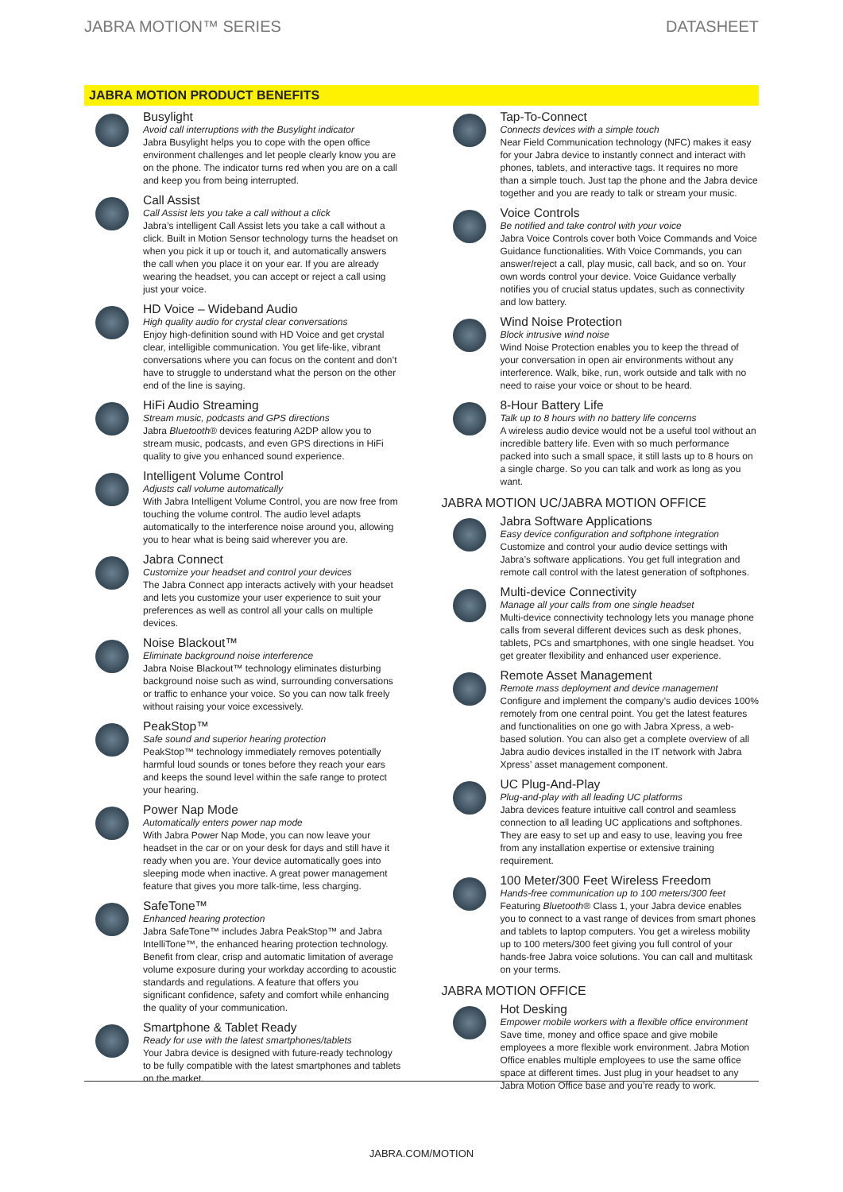JABRA MOTION™ SERIES DATASHEET
JABRA MOTION PRODUCT BENEFITS
Busylight
Avoid call interruptions with the Busylight indicator
Jabra Busylight helps you to cope with the open office environment challenges and let people clearly know you are on the phone. The indicator turns red when you are on a call and keep you from being interrupted.
Call Assist
Call Assist lets you take a call without a click
Jabra’s intelligent Call Assist lets you take a call without a click. Built in Motion Sensor technology turns the headset on when you pick it up or touch it, and automatically answers the call when you place it on your ear. If you are already wearing the headset, you can accept or reject a call using just your voice.
HD Voice – Wideband Audio
High quality audio for crystal clear conversations
Enjoy high-definition sound with HD Voice and get crystal clear, intelligible communication. You get life-like, vibrant conversations where you can focus on the content and don’t have to struggle to understand what the person on the other end of the line is saying.
HiFi Audio Streaming
Stream music, podcasts and GPS directions
Jabra Bluetooth® devices featuring A2DP allow you to stream music, podcasts, and even GPS directions in HiFi quality to give you enhanced sound experience.
Intelligent Volume Control
Adjusts call volume automatically
With Jabra Intelligent Volume Control, you are now free from touching the volume control. The audio level adapts automatically to the interference noise around you, allowing you to hear what is being said wherever you are.
Jabra Connect
Customize your headset and control your devices
The Jabra Connect app interacts actively with your headset and lets you customize your user experience to suit your preferences as well as control all your calls on multiple devices.
Noise Blackout™
Eliminate background noise interference
Jabra Noise Blackout™ technology eliminates disturbing background noise such as wind, surrounding conversations or traffic to enhance your voice. So you can now talk freely without raising your voice excessively.
PeakStop™
Safe sound and superior hearing protection
PeakStop™ technology immediately removes potentially harmful loud sounds or tones before they reach your ears and keeps the sound level within the safe range to protect your hearing.
Power Nap Mode
Automatically enters power nap mode
With Jabra Power Nap Mode, you can now leave your headset in the car or on your desk for days and still have it ready when you are. Your device automatically goes into sleeping mode when inactive. A great power management feature that gives you more talk-time, less charging.
SafeTone™
Enhanced hearing protection
Jabra SafeTone™ includes Jabra PeakStop™ and Jabra IntelliTone™, the enhanced hearing protection technology. Benefit from clear, crisp and automatic limitation of average volume exposure during your workday according to acoustic standards and regulations. A feature that offers you significant confidence, safety and comfort while enhancing the quality of your communication.
Smartphone & Tablet Ready
Ready for use with the latest smartphones/tablets
Your Jabra device is designed with future-ready technology to be fully compatible with the latest smartphones and tablets on the market.
Tap-To-Connect
Connects devices with a simple touch
Near Field Communication technology (NFC) makes it easy for your Jabra device to instantly connect and interact with phones, tablets, and interactive tags. It requires no more than a simple touch. Just tap the phone and the Jabra device together and you are ready to talk or stream your music.
Voice Controls
Be notified and take control with your voice
Jabra Voice Controls cover both Voice Commands and Voice Guidance functionalities. With Voice Commands, you can answer/reject a call, play music, call back, and so on. Your own words control your device. Voice Guidance verbally notifies you of crucial status updates, such as connectivity and low battery.
Wind Noise Protection
Block intrusive wind noise
Wind Noise Protection enables you to keep the thread of your conversation in open air environments without any interference. Walk, bike, run, work outside and talk with no need to raise your voice or shout to be heard.
8-Hour Battery Life
Talk up to 8 hours with no battery life concerns
A wireless audio device would not be a useful tool without an incredible battery life. Even with so much performance packed into such a small space, it still lasts up to 8 hours on a single charge. So you can talk and work as long as you want.
JABRA MOTION UC/JABRA MOTION OFFICE
Jabra Software Applications
Easy device configuration and softphone integration
Customize and control your audio device settings with Jabra’s software applications. You get full integration and remote call control with the latest generation of softphones.
Multi-device Connectivity
Manage all your calls from one single headset
Multi-device connectivity technology lets you manage phone calls from several different devices such as desk phones, tablets, PCs and smartphones, with one single headset. You get greater flexibility and enhanced user experience.
Remote Asset Management
Remote mass deployment and device management
Configure and implement the company’s audio devices 100% remotely from one central point. You get the latest features and functionalities on one go with Jabra Xpress, a web-based solution. You can also get a complete overview of all Jabra audio devices installed in the IT network with Jabra Xpress’ asset management component.
UC Plug-And-Play
Plug-and-play with all leading UC platforms
Jabra devices feature intuitive call control and seamless connection to all leading UC applications and softphones. They are easy to set up and easy to use, leaving you free from any installation expertise or extensive training requirement.
100 Meter/300 Feet Wireless Freedom
Hands-free communication up to 100 meters/300 feet
Featuring Bluetooth® Class 1, your Jabra device enables you to connect to a vast range of devices from smart phones and tablets to laptop computers. You get a wireless mobility up to 100 meters/300 feet giving you full control of your hands-free Jabra voice solutions. You can call and multitask on your terms.
JABRA MOTION OFFICE
Hot Desking
Empower mobile workers with a flexible office environment
Save time, money and office space and give mobile employees a more flexible work environment. Jabra Motion Office enables multiple employees to use the same office space at different times. Just plug in your headset to any Jabra Motion Office base and you’re ready to work.
JABRA.COM/MOTION